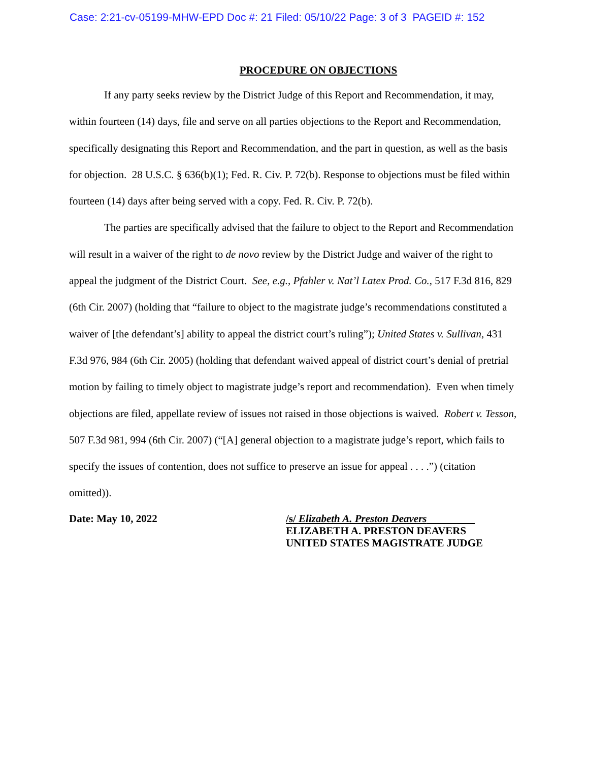Case: 2:21-cv-05199-MHW-EPD Doc #: 21 Filed: 05/10/22 Page: 3 of 3 PAGEID #: 152
PROCEDURE ON OBJECTIONS
If any party seeks review by the District Judge of this Report and Recommendation, it may, within fourteen (14) days, file and serve on all parties objections to the Report and Recommendation, specifically designating this Report and Recommendation, and the part in question, as well as the basis for objection. 28 U.S.C. § 636(b)(1); Fed. R. Civ. P. 72(b). Response to objections must be filed within fourteen (14) days after being served with a copy. Fed. R. Civ. P. 72(b).
The parties are specifically advised that the failure to object to the Report and Recommendation will result in a waiver of the right to de novo review by the District Judge and waiver of the right to appeal the judgment of the District Court. See, e.g., Pfahler v. Nat’l Latex Prod. Co., 517 F.3d 816, 829 (6th Cir. 2007) (holding that “failure to object to the magistrate judge’s recommendations constituted a waiver of [the defendant’s] ability to appeal the district court’s ruling”); United States v. Sullivan, 431 F.3d 976, 984 (6th Cir. 2005) (holding that defendant waived appeal of district court’s denial of pretrial motion by failing to timely object to magistrate judge’s report and recommendation). Even when timely objections are filed, appellate review of issues not raised in those objections is waived. Robert v. Tesson, 507 F.3d 981, 994 (6th Cir. 2007) (“[A] general objection to a magistrate judge’s report, which fails to specify the issues of contention, does not suffice to preserve an issue for appeal . . . .”) (citation omitted)).
Date: May 10, 2022 /s/ Elizabeth A. Preston Deavers
ELIZABETH A. PRESTON DEAVERS
UNITED STATES MAGISTRATE JUDGE